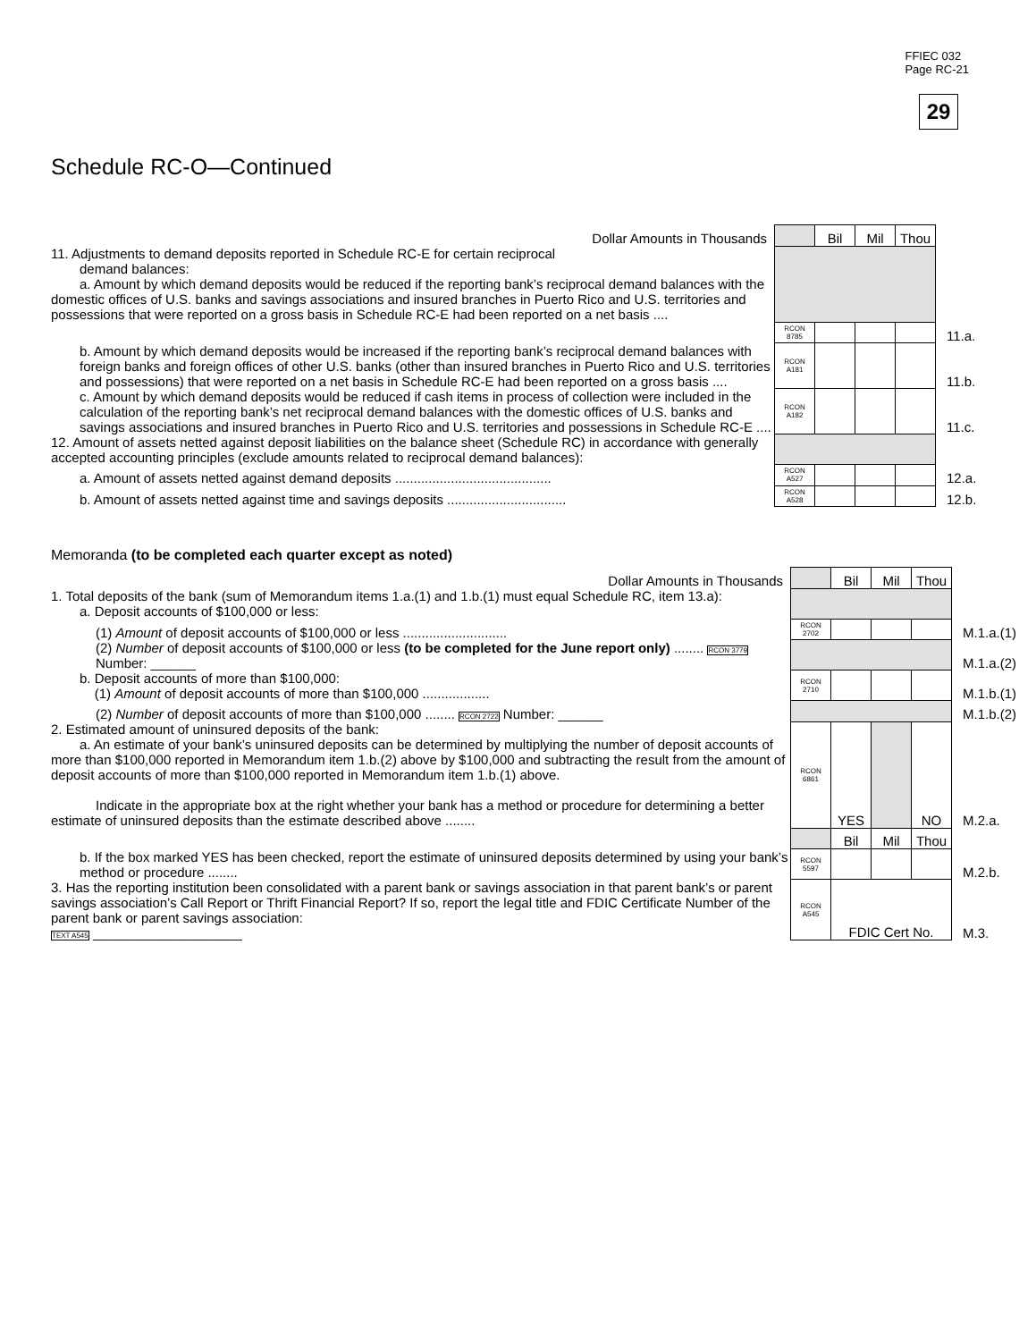FFIEC 032
Page RC-21
29
Schedule RC-O—Continued
| Dollar Amounts in Thousands | | Bil | Mil | Thou | |
| 11. Adjustments to demand deposits reported in Schedule RC-E for certain reciprocal demand balances: a. Amount by which demand deposits would be reduced if the reporting bank’s reciprocal demand balances with the domestic offices of U.S. banks and savings associations and insured branches in Puerto Rico and U.S. territories and possessions that were reported on a gross basis in Schedule RC-E had been reported on a net basis .... | | | | | |
| | RCON 8785 | | | | 11.a. |
| b. Amount by which demand deposits would be increased if the reporting bank’s reciprocal demand balances with foreign banks and foreign offices of other U.S. banks (other than insured branches in Puerto Rico and U.S. territories and possessions) that were reported on a net basis in Schedule RC-E had been reported on a gross basis .... | RCON A181 | | | | 11.b. |
| c. Amount by which demand deposits would be reduced if cash items in process of collection were included in the calculation of the reporting bank’s net reciprocal demand balances with the domestic offices of U.S. banks and savings associations and insured branches in Puerto Rico and U.S. territories and possessions in Schedule RC-E .... | RCON A182 | | | | 11.c. |
| 12. Amount of assets netted against deposit liabilities on the balance sheet (Schedule RC) in accordance with generally accepted accounting principles (exclude amounts related to reciprocal demand balances): | | | | | |
| a. Amount of assets netted against demand deposits .......................................... | RCON A527 | | | | 12.a. |
| b. Amount of assets netted against time and savings deposits ................................ | RCON A528 | | | | 12.b. |
Memoranda (to be completed each quarter except as noted)
| Dollar Amounts in Thousands | | Bil | Mil | Thou | |
| 1. Total deposits of the bank (sum of Memorandum items 1.a.(1) and 1.b.(1) must equal Schedule RC, item 13.a): a. Deposit accounts of $100,000 or less: | | | | | |
| (1) Amount of deposit accounts of $100,000 or less ............................ | RCON 2702 | | | | M.1.a.(1) |
| (2) Number of deposit accounts of $100,000 or less (to be completed for the June report only) ........ RCON 3779 Number: ______ | | | | | M.1.a.(2) |
| b. Deposit accounts of more than $100,000: (1) Amount of deposit accounts of more than $100,000 .................. | RCON 2710 | | | | M.1.b.(1) |
| (2) Number of deposit accounts of more than $100,000 ........ RCON 2722 Number: ______ | | | | | M.1.b.(2) |
| 2. Estimated amount of uninsured deposits of the bank: a. An estimate of your bank’s uninsured deposits can be determined by multiplying the number of deposit accounts of more than $100,000 reported in Memorandum item 1.b.(2) above by $100,000 and subtracting the result from the amount of deposit accounts of more than $100,000 reported in Memorandum item 1.b.(1) above. Indicate in the appropriate box at the right whether your bank has a method or procedure for determining a better estimate of uninsured deposits than the estimate described above ........ | RCON 6861 | YES | | NO | M.2.a. |
| | | Bil | Mil | Thou | |
| b. If the box marked YES has been checked, report the estimate of uninsured deposits determined by using your bank’s method or procedure ........ | RCON 5597 | | | | M.2.b. |
| 3. Has the reporting institution been consolidated with a parent bank or savings association in that parent bank’s or parent savings association’s Call Report or Thrift Financial Report? If so, report the legal title and FDIC Certificate Number of the parent bank or parent savings association: TEXT A545 ____________________ | RCON A545 | FDIC Cert No. | | | M.3. |